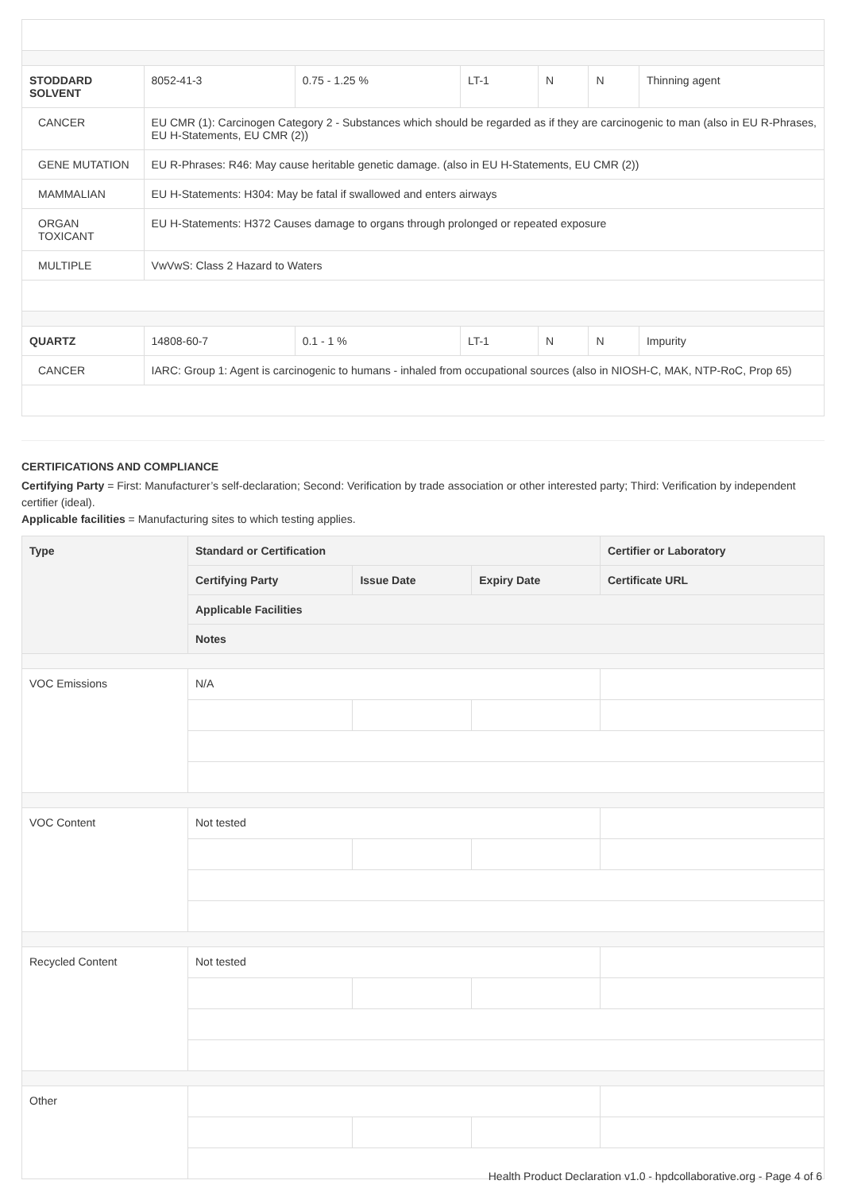| STODDARD SOLVENT | 8052-41-3 | 0.75 - 1.25 % | LT-1 | N | N | Thinning agent |
| CANCER | EU CMR (1): Carcinogen Category 2 - Substances which should be regarded as if they are carcinogenic to man (also in EU R-Phrases, EU H-Statements, EU CMR (2)) | | | | | |
| GENE MUTATION | EU R-Phrases: R46: May cause heritable genetic damage. (also in EU H-Statements, EU CMR (2)) | | | | | |
| MAMMALIAN | EU H-Statements: H304: May be fatal if swallowed and enters airways | | | | | |
| ORGAN TOXICANT | EU H-Statements: H372 Causes damage to organs through prolonged or repeated exposure | | | | | |
| MULTIPLE | VwVwS: Class 2 Hazard to Waters | | | | | |
| QUARTZ | 14808-60-7 | 0.1 - 1 % | LT-1 | N | N | Impurity |
| CANCER | IARC: Group 1: Agent is carcinogenic to humans - inhaled from occupational sources (also in NIOSH-C, MAK, NTP-RoC, Prop 65) | | | | | |
CERTIFICATIONS AND COMPLIANCE
Certifying Party = First: Manufacturer’s self-declaration; Second: Verification by trade association or other interested party; Third: Verification by independent certifier (ideal).
Applicable facilities = Manufacturing sites to which testing applies.
| Type | Standard or Certification | | | Certifier or Laboratory |
| --- | --- | --- | --- | --- |
| | Certifying Party | Issue Date | Expiry Date | Certificate URL |
| | Applicable Facilities | | | |
| | Notes | | | |
| VOC Emissions | N/A | | | |
| VOC Content | Not tested | | | |
| Recycled Content | Not tested | | | |
| Other | | | | |
Health Product Declaration v1.0 - hpdcollaborative.org - Page 4 of 6